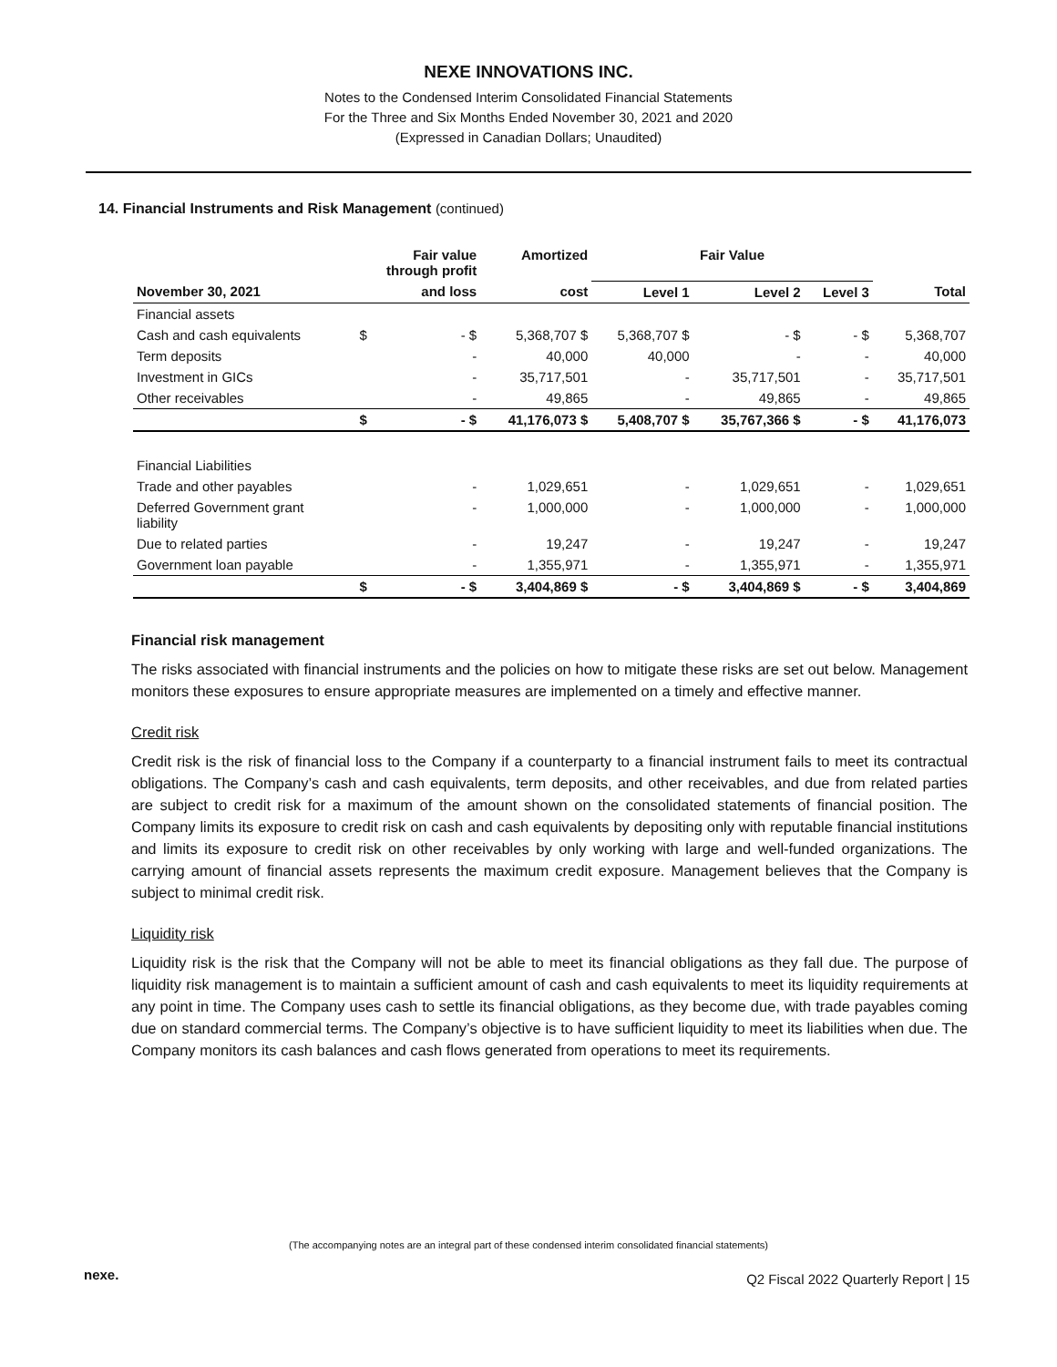NEXE INNOVATIONS INC.
Notes to the Condensed Interim Consolidated Financial Statements
For the Three and Six Months Ended November 30, 2021 and 2020
(Expressed in Canadian Dollars; Unaudited)
14. Financial Instruments and Risk Management (continued)
| | Fair value through profit | | Amortized | Fair Value | | | |
| --- | --- | --- | --- | --- | --- | --- | --- |
| November 30, 2021 | and loss | | cost | Level 1 | Level 2 | Level 3 | Total |
| Financial assets | | | | | | | |
| Cash and cash equivalents | $ | - $ | 5,368,707 $ | 5,368,707 $ | - $ | - $ | 5,368,707 |
| Term deposits | | - | 40,000 | 40,000 | - | - | 40,000 |
| Investment in GICs | | - | 35,717,501 | - | 35,717,501 | - | 35,717,501 |
| Other receivables | | - | 49,865 | - | 49,865 | - | 49,865 |
| | $ | - $ | 41,176,073 $ | 5,408,707 $ | 35,767,366 $ | - $ | 41,176,073 |
| Financial Liabilities | | | | | | | |
| Trade and other payables | | - | 1,029,651 | - | 1,029,651 | - | 1,029,651 |
| Deferred Government grant liability | | - | 1,000,000 | - | 1,000,000 | - | 1,000,000 |
| Due to related parties | | - | 19,247 | - | 19,247 | - | 19,247 |
| Government loan payable | | - | 1,355,971 | - | 1,355,971 | - | 1,355,971 |
| | $ | - $ | 3,404,869 $ | - $ | 3,404,869 $ | - $ | 3,404,869 |
Financial risk management
The risks associated with financial instruments and the policies on how to mitigate these risks are set out below. Management monitors these exposures to ensure appropriate measures are implemented on a timely and effective manner.
Credit risk
Credit risk is the risk of financial loss to the Company if a counterparty to a financial instrument fails to meet its contractual obligations. The Company’s cash and cash equivalents, term deposits, and other receivables, and due from related parties are subject to credit risk for a maximum of the amount shown on the consolidated statements of financial position. The Company limits its exposure to credit risk on cash and cash equivalents by depositing only with reputable financial institutions and limits its exposure to credit risk on other receivables by only working with large and well-funded organizations. The carrying amount of financial assets represents the maximum credit exposure. Management believes that the Company is subject to minimal credit risk.
Liquidity risk
Liquidity risk is the risk that the Company will not be able to meet its financial obligations as they fall due. The purpose of liquidity risk management is to maintain a sufficient amount of cash and cash equivalents to meet its liquidity requirements at any point in time. The Company uses cash to settle its financial obligations, as they become due, with trade payables coming due on standard commercial terms. The Company’s objective is to have sufficient liquidity to meet its liabilities when due. The Company monitors its cash balances and cash flows generated from operations to meet its requirements.
(The accompanying notes are an integral part of these condensed interim consolidated financial statements)
nexe.
Q2 Fiscal 2022 Quarterly Report | 15